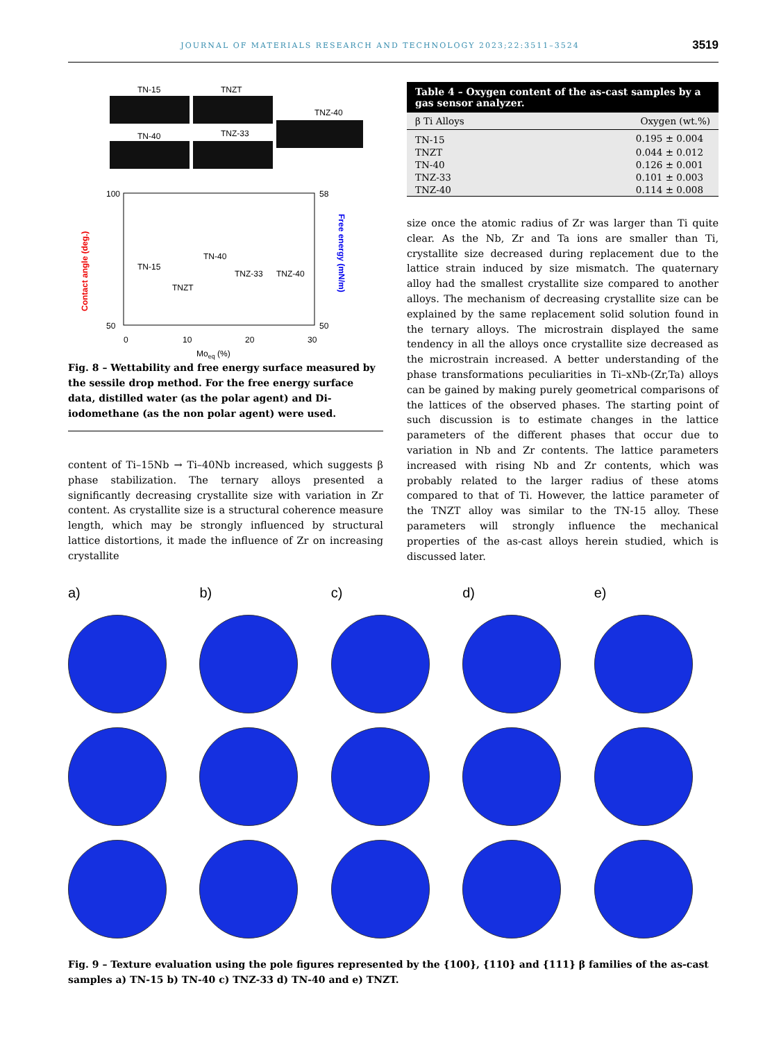JOURNAL OF MATERIALS RESEARCH AND TECHNOLOGY 2023;22:3511–3524 3519
TN-15
TNZT
TN-40
TNZ-33
TNZ-40
100
50
58
50
0
10
20
30
Moeq (%)
Contact angle (deg.)
Free energy (mN/m)
TN-15
TNZT
TN-40
TNZ-33
TNZ-40
Fig. 8 – Wettability and free energy surface measured by the sessile drop method. For the free energy surface data, distilled water (as the polar agent) and Di-iodomethane (as the non polar agent) were used.
content of Ti–15Nb → Ti–40Nb increased, which suggests β phase stabilization. The ternary alloys presented a significantly decreasing crystallite size with variation in Zr content. As crystallite size is a structural coherence measure length, which may be strongly influenced by structural lattice distortions, it made the influence of Zr on increasing crystallite
Table 4 – Oxygen content of the as-cast samples by a gas sensor analyzer.
| β Ti Alloys | Oxygen (wt.%) |
| --- | --- |
| TN-15 | 0.195 ± 0.004 |
| TNZT | 0.044 ± 0.012 |
| TN-40 | 0.126 ± 0.001 |
| TNZ-33 | 0.101 ± 0.003 |
| TNZ-40 | 0.114 ± 0.008 |
size once the atomic radius of Zr was larger than Ti quite clear. As the Nb, Zr and Ta ions are smaller than Ti, crystallite size decreased during replacement due to the lattice strain induced by size mismatch. The quaternary alloy had the smallest crystallite size compared to another alloys. The mechanism of decreasing crystallite size can be explained by the same replacement solid solution found in the ternary alloys. The microstrain displayed the same tendency in all the alloys once crystallite size decreased as the microstrain increased. A better understanding of the phase transformations peculiarities in Ti–xNb-(Zr,Ta) alloys can be gained by making purely geometrical comparisons of the lattices of the observed phases. The starting point of such discussion is to estimate changes in the lattice parameters of the different phases that occur due to variation in Nb and Zr contents. The lattice parameters increased with rising Nb and Zr contents, which was probably related to the larger radius of these atoms compared to that of Ti. However, the lattice parameter of the TNZT alloy was similar to the TN-15 alloy. These parameters will strongly influence the mechanical properties of the as-cast alloys herein studied, which is discussed later.
a) b) c) d) e)
Fig. 9 – Texture evaluation using the pole figures represented by the {100}, {110} and {111} β families of the as-cast samples a) TN-15 b) TN-40 c) TNZ-33 d) TN-40 and e) TNZT.